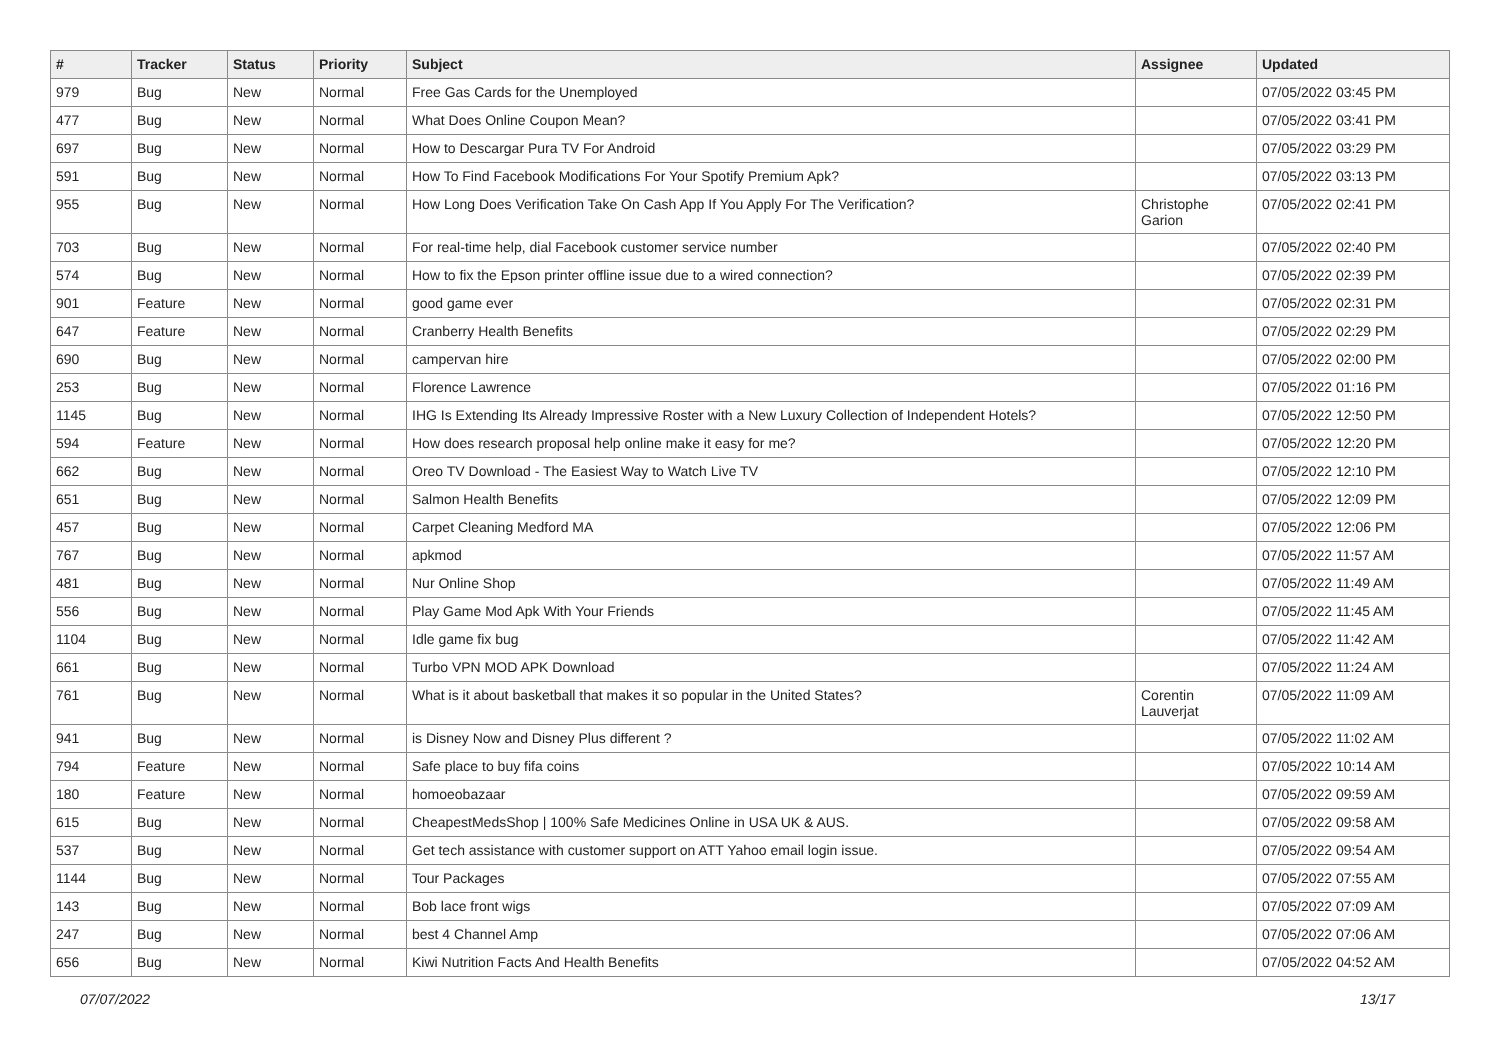| # | Tracker | Status | Priority | Subject | Assignee | Updated |
| --- | --- | --- | --- | --- | --- | --- |
| 979 | Bug | New | Normal | Free Gas Cards for the Unemployed | | 07/05/2022 03:45 PM |
| 477 | Bug | New | Normal | What Does Online Coupon Mean? | | 07/05/2022 03:41 PM |
| 697 | Bug | New | Normal | How to Descargar Pura TV For Android | | 07/05/2022 03:29 PM |
| 591 | Bug | New | Normal | How To Find Facebook Modifications For Your Spotify Premium Apk? | | 07/05/2022 03:13 PM |
| 955 | Bug | New | Normal | How Long Does Verification Take On Cash App If You Apply For The Verification? | Christophe Garion | 07/05/2022 02:41 PM |
| 703 | Bug | New | Normal | For real-time help, dial Facebook customer service number | | 07/05/2022 02:40 PM |
| 574 | Bug | New | Normal | How to fix the Epson printer offline issue due to a wired connection? | | 07/05/2022 02:39 PM |
| 901 | Feature | New | Normal | good game ever | | 07/05/2022 02:31 PM |
| 647 | Feature | New | Normal | Cranberry Health Benefits | | 07/05/2022 02:29 PM |
| 690 | Bug | New | Normal | campervan hire | | 07/05/2022 02:00 PM |
| 253 | Bug | New | Normal | Florence Lawrence | | 07/05/2022 01:16 PM |
| 1145 | Bug | New | Normal | IHG Is Extending Its Already Impressive Roster with a New Luxury Collection of Independent Hotels? | | 07/05/2022 12:50 PM |
| 594 | Feature | New | Normal | How does research proposal help online make it easy for me? | | 07/05/2022 12:20 PM |
| 662 | Bug | New | Normal | Oreo TV Download - The Easiest Way to Watch Live TV | | 07/05/2022 12:10 PM |
| 651 | Bug | New | Normal | Salmon Health Benefits | | 07/05/2022 12:09 PM |
| 457 | Bug | New | Normal | Carpet Cleaning Medford MA | | 07/05/2022 12:06 PM |
| 767 | Bug | New | Normal | apkmod | | 07/05/2022 11:57 AM |
| 481 | Bug | New | Normal | Nur Online Shop | | 07/05/2022 11:49 AM |
| 556 | Bug | New | Normal | Play Game Mod Apk With Your Friends | | 07/05/2022 11:45 AM |
| 1104 | Bug | New | Normal | Idle game fix bug | | 07/05/2022 11:42 AM |
| 661 | Bug | New | Normal | Turbo VPN MOD APK Download | | 07/05/2022 11:24 AM |
| 761 | Bug | New | Normal | What is it about basketball that makes it so popular in the United States? | Corentin Lauverjat | 07/05/2022 11:09 AM |
| 941 | Bug | New | Normal | is Disney Now and Disney Plus different ? | | 07/05/2022 11:02 AM |
| 794 | Feature | New | Normal | Safe place to buy fifa coins | | 07/05/2022 10:14 AM |
| 180 | Feature | New | Normal | homoeobazaar | | 07/05/2022 09:59 AM |
| 615 | Bug | New | Normal | CheapestMedsShop / 100% Safe Medicines Online in USA UK & AUS. | | 07/05/2022 09:58 AM |
| 537 | Bug | New | Normal | Get tech assistance with customer support on ATT Yahoo email login issue. | | 07/05/2022 09:54 AM |
| 1144 | Bug | New | Normal | Tour Packages | | 07/05/2022 07:55 AM |
| 143 | Bug | New | Normal | Bob lace front wigs | | 07/05/2022 07:09 AM |
| 247 | Bug | New | Normal | best 4 Channel Amp | | 07/05/2022 07:06 AM |
| 656 | Bug | New | Normal | Kiwi Nutrition Facts And Health Benefits | | 07/05/2022 04:52 AM |
07/07/2022 13/17